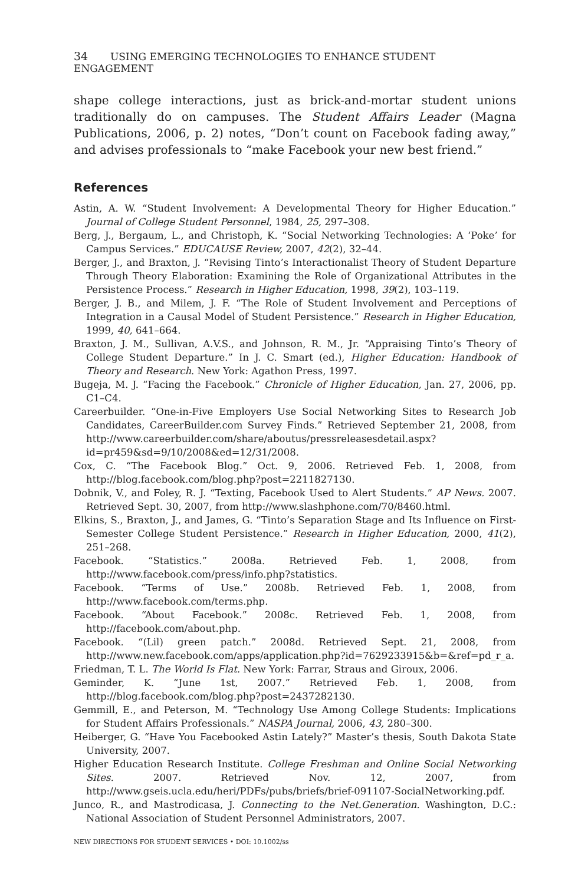34 USING EMERGING TECHNOLOGIES TO ENHANCE STUDENT ENGAGEMENT
shape college interactions, just as brick-and-mortar student unions traditionally do on campuses. The Student Affairs Leader (Magna Publications, 2006, p. 2) notes, “Don’t count on Facebook fading away,” and advises professionals to “make Facebook your new best friend.”
References
Astin, A. W. “Student Involvement: A Developmental Theory for Higher Education.” Journal of College Student Personnel, 1984, 25, 297–308.
Berg, J., Bergaum, L., and Christoph, K. “Social Networking Technologies: A ‘Poke’ for Campus Services.” EDUCAUSE Review, 2007, 42(2), 32–44.
Berger, J., and Braxton, J. “Revising Tinto’s Interactionalist Theory of Student Departure Through Theory Elaboration: Examining the Role of Organizational Attributes in the Persistence Process.” Research in Higher Education, 1998, 39(2), 103–119.
Berger, J. B., and Milem, J. F. “The Role of Student Involvement and Perceptions of Integration in a Causal Model of Student Persistence.” Research in Higher Education, 1999, 40, 641–664.
Braxton, J. M., Sullivan, A.V.S., and Johnson, R. M., Jr. “Appraising Tinto’s Theory of College Student Departure.” In J. C. Smart (ed.), Higher Education: Handbook of Theory and Research. New York: Agathon Press, 1997.
Bugeja, M. J. “Facing the Facebook.” Chronicle of Higher Education, Jan. 27, 2006, pp. C1–C4.
Careerbuilder. “One-in-Five Employers Use Social Networking Sites to Research Job Candidates, CareerBuilder.com Survey Finds.” Retrieved September 21, 2008, from http://www.careerbuilder.com/share/aboutus/pressreleasesdetail.aspx?id=pr459&sd=9/10/2008&ed=12/31/2008.
Cox, C. “The Facebook Blog.” Oct. 9, 2006. Retrieved Feb. 1, 2008, from http://blog.facebook.com/blog.php?post=2211827130.
Dobnik, V., and Foley, R. J. “Texting, Facebook Used to Alert Students.” AP News. 2007. Retrieved Sept. 30, 2007, from http://www.slashphone.com/70/8460.html.
Elkins, S., Braxton, J., and James, G. “Tinto’s Separation Stage and Its Influence on First-Semester College Student Persistence.” Research in Higher Education, 2000, 41(2), 251–268.
Facebook. “Statistics.” 2008a. Retrieved Feb. 1, 2008, from http://www.facebook.com/press/info.php?statistics.
Facebook. “Terms of Use.” 2008b. Retrieved Feb. 1, 2008, from http://www.facebook.com/terms.php.
Facebook. “About Facebook.” 2008c. Retrieved Feb. 1, 2008, from http://facebook.com/about.php.
Facebook. “(Lil) green patch.” 2008d. Retrieved Sept. 21, 2008, from http://www.new.facebook.com/apps/application.php?id=7629233915&b=&ref=pd_r_a.
Friedman, T. L. The World Is Flat. New York: Farrar, Straus and Giroux, 2006.
Geminder, K. “June 1st, 2007.” Retrieved Feb. 1, 2008, from http://blog.facebook.com/blog.php?post=2437282130.
Gemmill, E., and Peterson, M. “Technology Use Among College Students: Implications for Student Affairs Professionals.” NASPA Journal, 2006, 43, 280–300.
Heiberger, G. “Have You Facebooked Astin Lately?” Master’s thesis, South Dakota State University, 2007.
Higher Education Research Institute. College Freshman and Online Social Networking Sites. 2007. Retrieved Nov. 12, 2007, from http://www.gseis.ucla.edu/heri/PDFs/pubs/briefs/brief-091107-SocialNetworking.pdf.
Junco, R., and Mastrodicasa, J. Connecting to the Net.Generation. Washington, D.C.: National Association of Student Personnel Administrators, 2007.
NEW DIRECTIONS FOR STUDENT SERVICES • DOI: 10.1002/ss